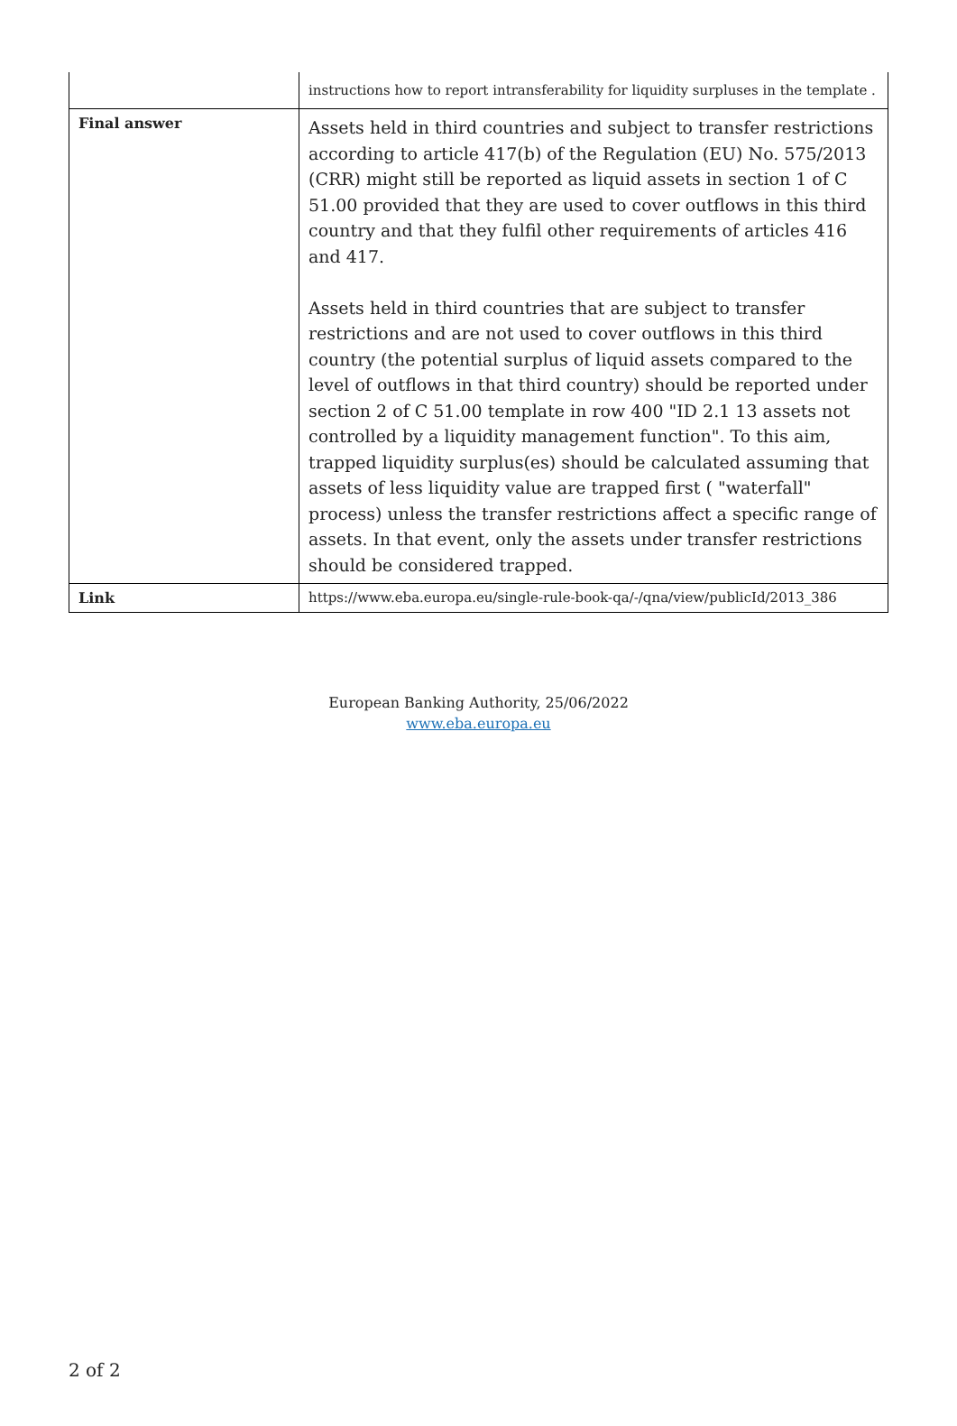| | instructions how to report intransferability for liquidity surpluses in the template . |
| Final answer | Assets held in third countries and subject to transfer restrictions according to article 417(b) of the Regulation (EU) No. 575/2013 (CRR) might still be reported as liquid assets in section 1 of C 51.00 provided that they are used to cover outflows in this third country and that they fulfil other requirements of articles 416 and 417. Assets held in third countries that are subject to transfer restrictions and are not used to cover outflows in this third country (the potential surplus of liquid assets compared to the level of outflows in that third country) should be reported under section 2 of C 51.00 template in row 400 "ID 2.1 13 assets not controlled by a liquidity management function". To this aim, trapped liquidity surplus(es) should be calculated assuming that assets of less liquidity value are trapped first ( "waterfall" process) unless the transfer restrictions affect a specific range of assets. In that event, only the assets under transfer restrictions should be considered trapped. |
| Link | https://www.eba.europa.eu/single-rule-book-qa/-/qna/view/publicId/2013_386 |
European Banking Authority, 25/06/2022
www.eba.europa.eu
2 of 2